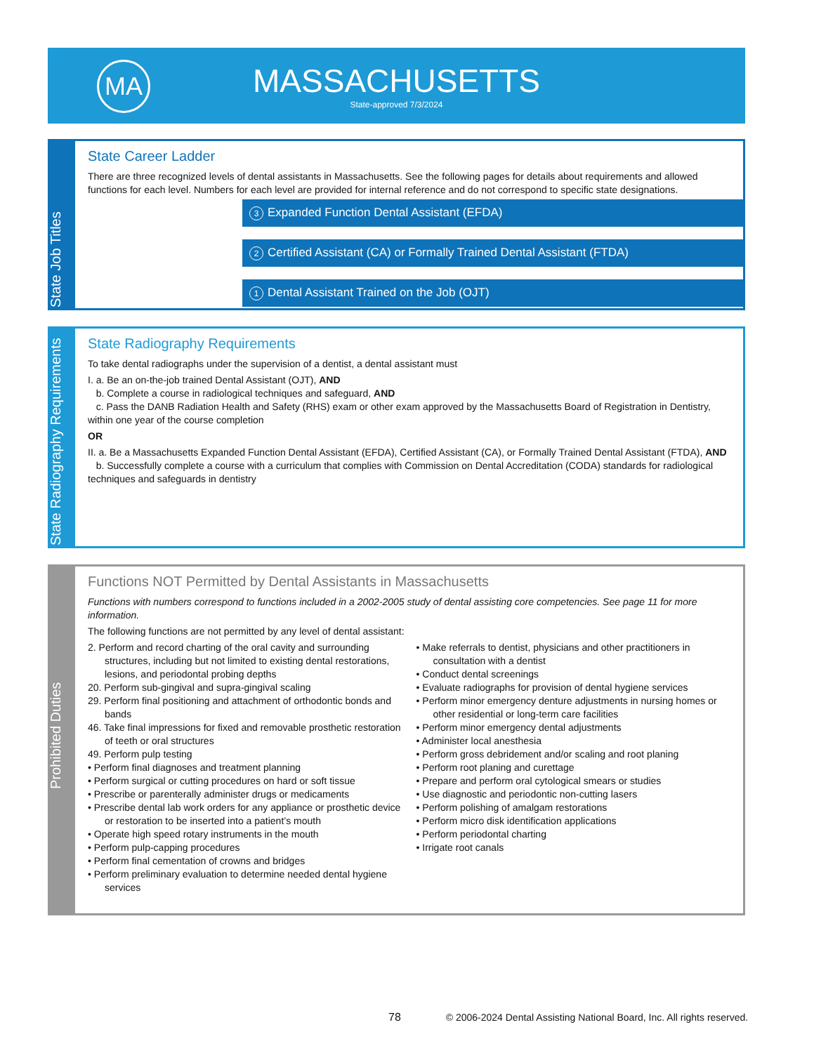MA
MASSACHUSETTS
State-approved 7/3/2024
State Job Titles
State Career Ladder
There are three recognized levels of dental assistants in Massachusetts. See the following pages for details about requirements and allowed functions for each level. Numbers for each level are provided for internal reference and do not correspond to specific state designations.
3 Expanded Function Dental Assistant (EFDA)
2 Certified Assistant (CA) or Formally Trained Dental Assistant (FTDA)
1 Dental Assistant Trained on the Job (OJT)
State Radiography Requirements
State Radiography Requirements
To take dental radiographs under the supervision of a dentist, a dental assistant must
I. a. Be an on-the-job trained Dental Assistant (OJT), AND
b. Complete a course in radiological techniques and safeguard, AND
c. Pass the DANB Radiation Health and Safety (RHS) exam or other exam approved by the Massachusetts Board of Registration in Dentistry, within one year of the course completion
OR
II. a. Be a Massachusetts Expanded Function Dental Assistant (EFDA), Certified Assistant (CA), or Formally Trained Dental Assistant (FTDA), AND
b. Successfully complete a course with a curriculum that complies with Commission on Dental Accreditation (CODA) standards for radiological techniques and safeguards in dentistry
Prohibited Duties
Functions NOT Permitted by Dental Assistants in Massachusetts
Functions with numbers correspond to functions included in a 2002-2005 study of dental assisting core competencies. See page 11 for more information.
The following functions are not permitted by any level of dental assistant:
2. Perform and record charting of the oral cavity and surrounding structures, including but not limited to existing dental restorations, lesions, and periodontal probing depths
20. Perform sub-gingival and supra-gingival scaling
29. Perform final positioning and attachment of orthodontic bonds and bands
46. Take final impressions for fixed and removable prosthetic restoration of teeth or oral structures
49. Perform pulp testing
• Perform final diagnoses and treatment planning
• Perform surgical or cutting procedures on hard or soft tissue
• Prescribe or parenterally administer drugs or medicaments
• Prescribe dental lab work orders for any appliance or prosthetic device or restoration to be inserted into a patient’s mouth
• Operate high speed rotary instruments in the mouth
• Perform pulp-capping procedures
• Perform final cementation of crowns and bridges
• Perform preliminary evaluation to determine needed dental hygiene services
• Make referrals to dentist, physicians and other practitioners in consultation with a dentist
• Conduct dental screenings
• Evaluate radiographs for provision of dental hygiene services
• Perform minor emergency denture adjustments in nursing homes or other residential or long-term care facilities
• Perform minor emergency dental adjustments
• Administer local anesthesia
• Perform gross debridement and/or scaling and root planing
• Perform root planing and curettage
• Prepare and perform oral cytological smears or studies
• Use diagnostic and periodontic non-cutting lasers
• Perform polishing of amalgam restorations
• Perform micro disk identification applications
• Perform periodontal charting
• Irrigate root canals
78 © 2006-2024 Dental Assisting National Board, Inc. All rights reserved.